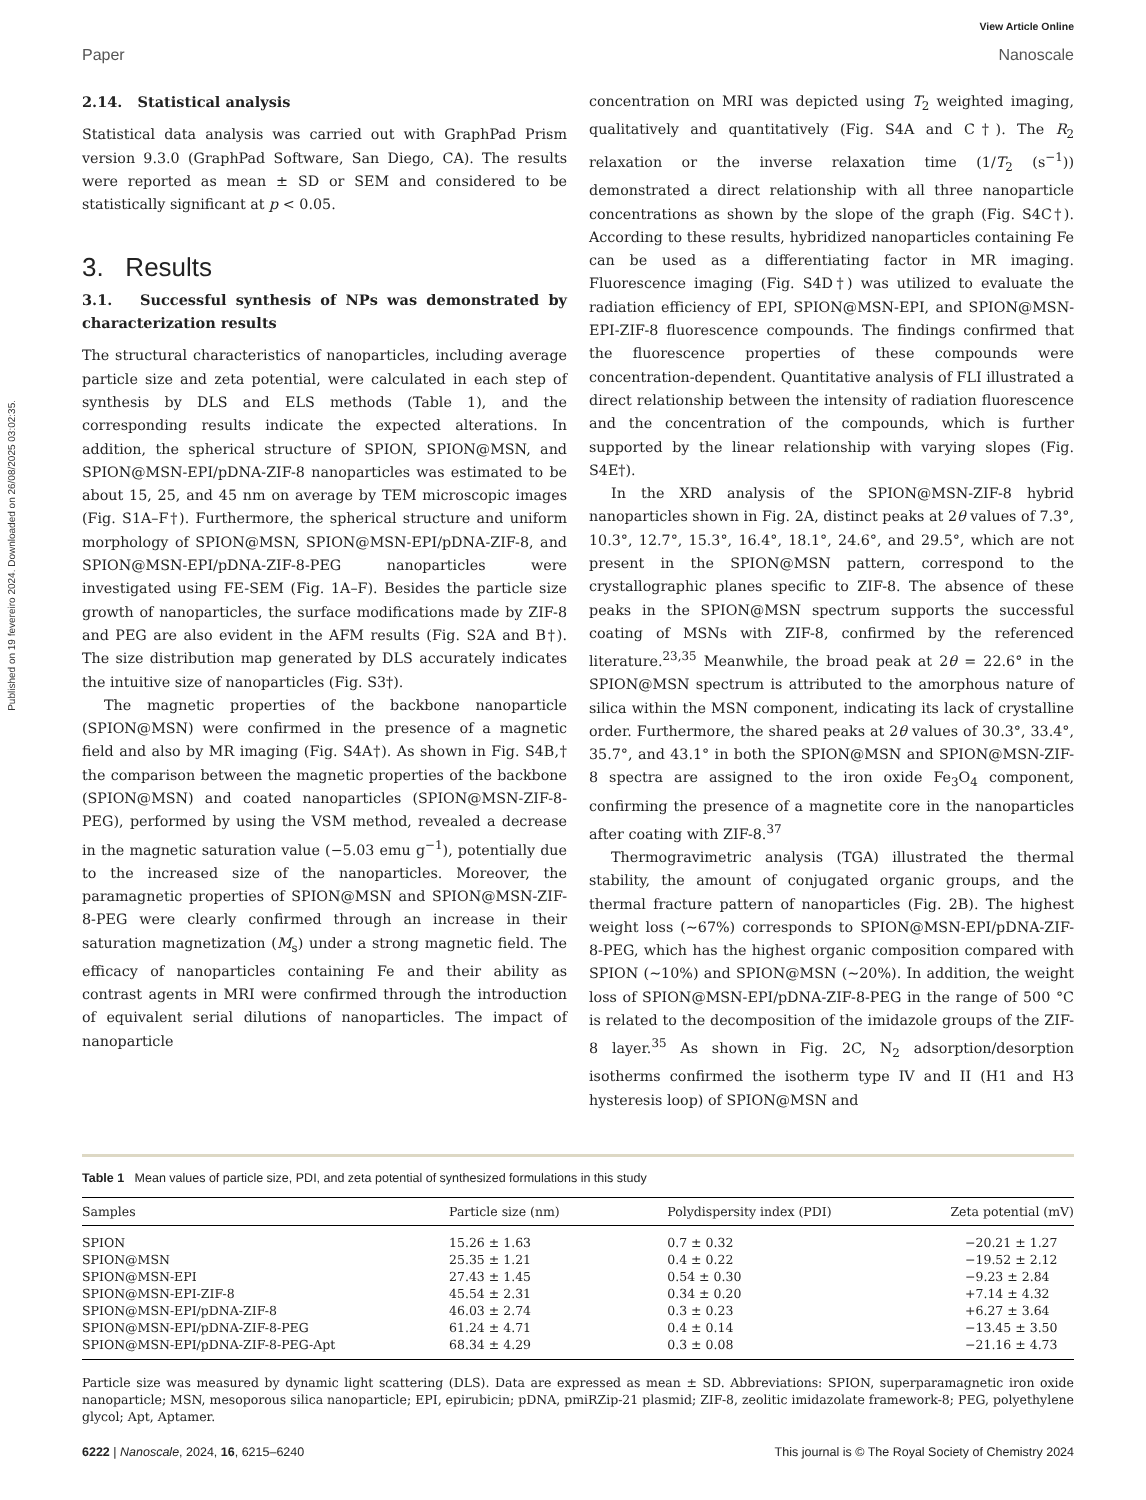Published on 19 fevereiro 2024. Downloaded on 26/08/2025 03:02:35.
View Article Online
Paper Nanoscale
2.14. Statistical analysis
Statistical data analysis was carried out with GraphPad Prism version 9.3.0 (GraphPad Software, San Diego, CA). The results were reported as mean ± SD or SEM and considered to be statistically significant at p < 0.05.
3. Results
3.1. Successful synthesis of NPs was demonstrated by characterization results
The structural characteristics of nanoparticles, including average particle size and zeta potential, were calculated in each step of synthesis by DLS and ELS methods (Table 1), and the corresponding results indicate the expected alterations. In addition, the spherical structure of SPION, SPION@MSN, and SPION@MSN-EPI/pDNA-ZIF-8 nanoparticles was estimated to be about 15, 25, and 45 nm on average by TEM microscopic images (Fig. S1A–F†). Furthermore, the spherical structure and uniform morphology of SPION@MSN, SPION@MSN-EPI/pDNA-ZIF-8, and SPION@MSN-EPI/pDNA-ZIF-8-PEG nanoparticles were investigated using FE-SEM (Fig. 1A–F). Besides the particle size growth of nanoparticles, the surface modifications made by ZIF-8 and PEG are also evident in the AFM results (Fig. S2A and B†). The size distribution map generated by DLS accurately indicates the intuitive size of nanoparticles (Fig. S3†).
The magnetic properties of the backbone nanoparticle (SPION@MSN) were confirmed in the presence of a magnetic field and also by MR imaging (Fig. S4A†). As shown in Fig. S4B,† the comparison between the magnetic properties of the backbone (SPION@MSN) and coated nanoparticles (SPION@MSN-ZIF-8-PEG), performed by using the VSM method, revealed a decrease in the magnetic saturation value (−5.03 emu g<sup>−1</sup>), potentially due to the increased size of the nanoparticles. Moreover, the paramagnetic properties of SPION@MSN and SPION@MSN-ZIF-8-PEG were clearly confirmed through an increase in their saturation magnetization (M<sub>s</sub>) under a strong magnetic field. The efficacy of nanoparticles containing Fe and their ability as contrast agents in MRI were confirmed through the introduction of equivalent serial dilutions of nanoparticles. The impact of nanoparticle
concentration on MRI was depicted using T<sub>2</sub> weighted imaging, qualitatively and quantitatively (Fig. S4A and C†). The R<sub>2</sub> relaxation or the inverse relaxation time (1/T<sub>2</sub> (s<sup>−1</sup>)) demonstrated a direct relationship with all three nanoparticle concentrations as shown by the slope of the graph (Fig. S4C†). According to these results, hybridized nanoparticles containing Fe can be used as a differentiating factor in MR imaging. Fluorescence imaging (Fig. S4D†) was utilized to evaluate the radiation efficiency of EPI, SPION@MSN-EPI, and SPION@MSN-EPI-ZIF-8 fluorescence compounds. The findings confirmed that the fluorescence properties of these compounds were concentration-dependent. Quantitative analysis of FLI illustrated a direct relationship between the intensity of radiation fluorescence and the concentration of the compounds, which is further supported by the linear relationship with varying slopes (Fig. S4E†).
In the XRD analysis of the SPION@MSN-ZIF-8 hybrid nanoparticles shown in Fig. 2A, distinct peaks at 2θ values of 7.3°, 10.3°, 12.7°, 15.3°, 16.4°, 18.1°, 24.6°, and 29.5°, which are not present in the SPION@MSN pattern, correspond to the crystallographic planes specific to ZIF-8. The absence of these peaks in the SPION@MSN spectrum supports the successful coating of MSNs with ZIF-8, confirmed by the referenced literature.<sup>23,35</sup> Meanwhile, the broad peak at 2θ = 22.6° in the SPION@MSN spectrum is attributed to the amorphous nature of silica within the MSN component, indicating its lack of crystalline order. Furthermore, the shared peaks at 2θ values of 30.3°, 33.4°, 35.7°, and 43.1° in both the SPION@MSN and SPION@MSN-ZIF-8 spectra are assigned to the iron oxide Fe<sub>3</sub>O<sub>4</sub> component, confirming the presence of a magnetite core in the nanoparticles after coating with ZIF-8.<sup>37</sup>
Thermogravimetric analysis (TGA) illustrated the thermal stability, the amount of conjugated organic groups, and the thermal fracture pattern of nanoparticles (Fig. 2B). The highest weight loss (∼67%) corresponds to SPION@MSN-EPI/pDNA-ZIF-8-PEG, which has the highest organic composition compared with SPION (∼10%) and SPION@MSN (∼20%). In addition, the weight loss of SPION@MSN-EPI/pDNA-ZIF-8-PEG in the range of 500 °C is related to the decomposition of the imidazole groups of the ZIF-8 layer.<sup>35</sup> As shown in Fig. 2C, N<sub>2</sub> adsorption/desorption isotherms confirmed the isotherm type IV and II (H1 and H3 hysteresis loop) of SPION@MSN and
Table 1 Mean values of particle size, PDI, and zeta potential of synthesized formulations in this study
| Samples | Particle size (nm) | Polydispersity index (PDI) | Zeta potential (mV) |
| --- | --- | --- | --- |
| SPION | 15.26 ± 1.63 | 0.7 ± 0.32 | −20.21 ± 1.27 |
| SPION@MSN | 25.35 ± 1.21 | 0.4 ± 0.22 | −19.52 ± 2.12 |
| SPION@MSN-EPI | 27.43 ± 1.45 | 0.54 ± 0.30 | −9.23 ± 2.84 |
| SPION@MSN-EPI-ZIF-8 | 45.54 ± 2.31 | 0.34 ± 0.20 | +7.14 ± 4.32 |
| SPION@MSN-EPI/pDNA-ZIF-8 | 46.03 ± 2.74 | 0.3 ± 0.23 | +6.27 ± 3.64 |
| SPION@MSN-EPI/pDNA-ZIF-8-PEG | 61.24 ± 4.71 | 0.4 ± 0.14 | −13.45 ± 3.50 |
| SPION@MSN-EPI/pDNA-ZIF-8-PEG-Apt | 68.34 ± 4.29 | 0.3 ± 0.08 | −21.16 ± 4.73 |
Particle size was measured by dynamic light scattering (DLS). Data are expressed as mean ± SD. Abbreviations: SPION, superparamagnetic iron oxide nanoparticle; MSN, mesoporous silica nanoparticle; EPI, epirubicin; pDNA, pmiRZip-21 plasmid; ZIF-8, zeolitic imidazolate framework-8; PEG, polyethylene glycol; Apt, Aptamer.
6222 | Nanoscale, 2024, 16, 6215–6240 This journal is © The Royal Society of Chemistry 2024